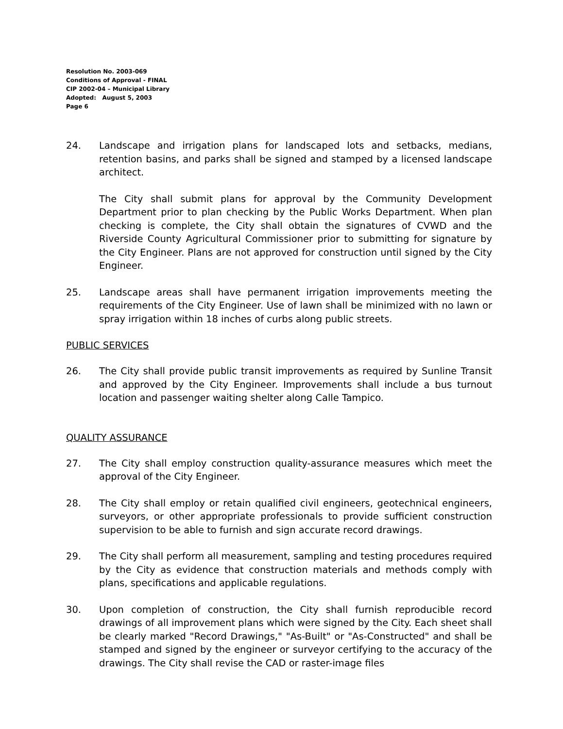Resolution No. 2003-069
Conditions of Approval - FINAL
CIP 2002-04 – Municipal Library
Adopted: August 5, 2003
Page 6
24. Landscape and irrigation plans for landscaped lots and setbacks, medians, retention basins, and parks shall be signed and stamped by a licensed landscape architect.
The City shall submit plans for approval by the Community Development Department prior to plan checking by the Public Works Department. When plan checking is complete, the City shall obtain the signatures of CVWD and the Riverside County Agricultural Commissioner prior to submitting for signature by the City Engineer. Plans are not approved for construction until signed by the City Engineer.
25. Landscape areas shall have permanent irrigation improvements meeting the requirements of the City Engineer. Use of lawn shall be minimized with no lawn or spray irrigation within 18 inches of curbs along public streets.
PUBLIC SERVICES
26. The City shall provide public transit improvements as required by Sunline Transit and approved by the City Engineer. Improvements shall include a bus turnout location and passenger waiting shelter along Calle Tampico.
QUALITY ASSURANCE
27. The City shall employ construction quality-assurance measures which meet the approval of the City Engineer.
28. The City shall employ or retain qualified civil engineers, geotechnical engineers, surveyors, or other appropriate professionals to provide sufficient construction supervision to be able to furnish and sign accurate record drawings.
29. The City shall perform all measurement, sampling and testing procedures required by the City as evidence that construction materials and methods comply with plans, specifications and applicable regulations.
30. Upon completion of construction, the City shall furnish reproducible record drawings of all improvement plans which were signed by the City. Each sheet shall be clearly marked "Record Drawings," "As-Built" or "As-Constructed" and shall be stamped and signed by the engineer or surveyor certifying to the accuracy of the drawings. The City shall revise the CAD or raster-image files